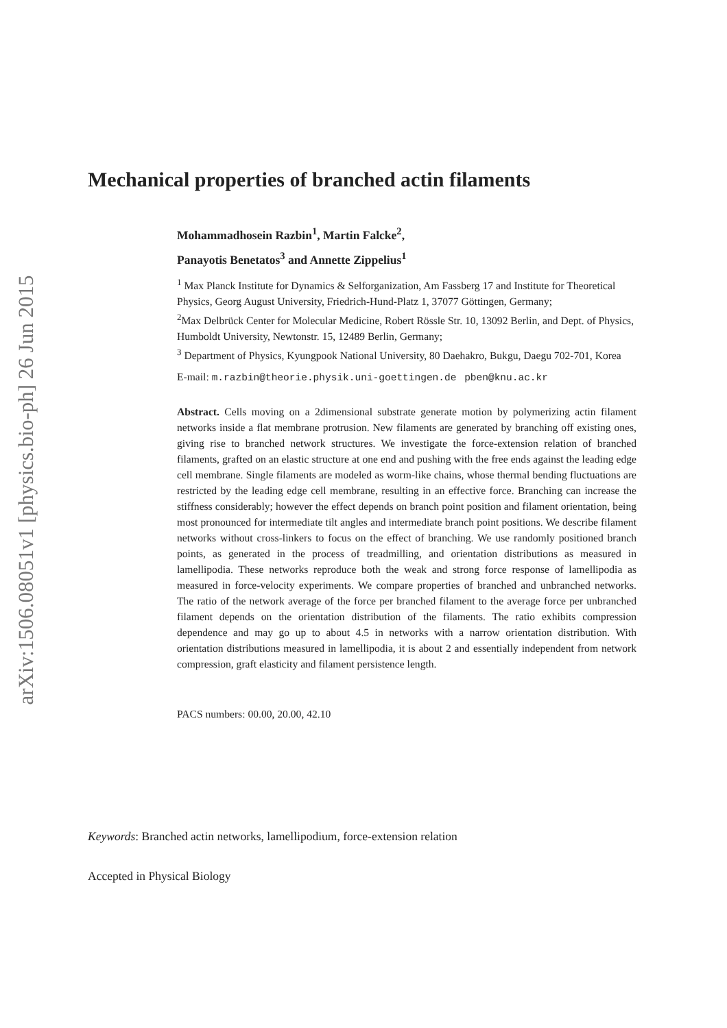Mechanical properties of branched actin filaments
Mohammadhosein Razbin<sup>1</sup>, Martin Falcke<sup>2</sup>,
Panayotis Benetatos<sup>3</sup> and Annette Zippelius<sup>1</sup>
<sup>1</sup> Max Planck Institute for Dynamics & Selforganization, Am Fassberg 17 and Institute for Theoretical Physics, Georg August University, Friedrich-Hund-Platz 1, 37077 Göttingen, Germany;
<sup>2</sup> Max Delbrück Center for Molecular Medicine, Robert Rössle Str. 10, 13092 Berlin, and Dept. of Physics, Humboldt University, Newtonstr. 15, 12489 Berlin, Germany;
<sup>3</sup> Department of Physics, Kyungpook National University, 80 Daehakro, Bukgu, Daegu 702-701, Korea
E-mail: m.razbin@theorie.physik.uni-goettingen.de pben@knu.ac.kr
Abstract. Cells moving on a 2dimensional substrate generate motion by polymerizing actin filament networks inside a flat membrane protrusion. New filaments are generated by branching off existing ones, giving rise to branched network structures. We investigate the force-extension relation of branched filaments, grafted on an elastic structure at one end and pushing with the free ends against the leading edge cell membrane. Single filaments are modeled as worm-like chains, whose thermal bending fluctuations are restricted by the leading edge cell membrane, resulting in an effective force. Branching can increase the stiffness considerably; however the effect depends on branch point position and filament orientation, being most pronounced for intermediate tilt angles and intermediate branch point positions. We describe filament networks without cross-linkers to focus on the effect of branching. We use randomly positioned branch points, as generated in the process of treadmilling, and orientation distributions as measured in lamellipodia. These networks reproduce both the weak and strong force response of lamellipodia as measured in force-velocity experiments. We compare properties of branched and unbranched networks. The ratio of the network average of the force per branched filament to the average force per unbranched filament depends on the orientation distribution of the filaments. The ratio exhibits compression dependence and may go up to about 4.5 in networks with a narrow orientation distribution. With orientation distributions measured in lamellipodia, it is about 2 and essentially independent from network compression, graft elasticity and filament persistence length.
PACS numbers: 00.00, 20.00, 42.10
Keywords: Branched actin networks, lamellipodium, force-extension relation
Accepted in Physical Biology
arXiv:1506.08051v1 [physics.bio-ph] 26 Jun 2015